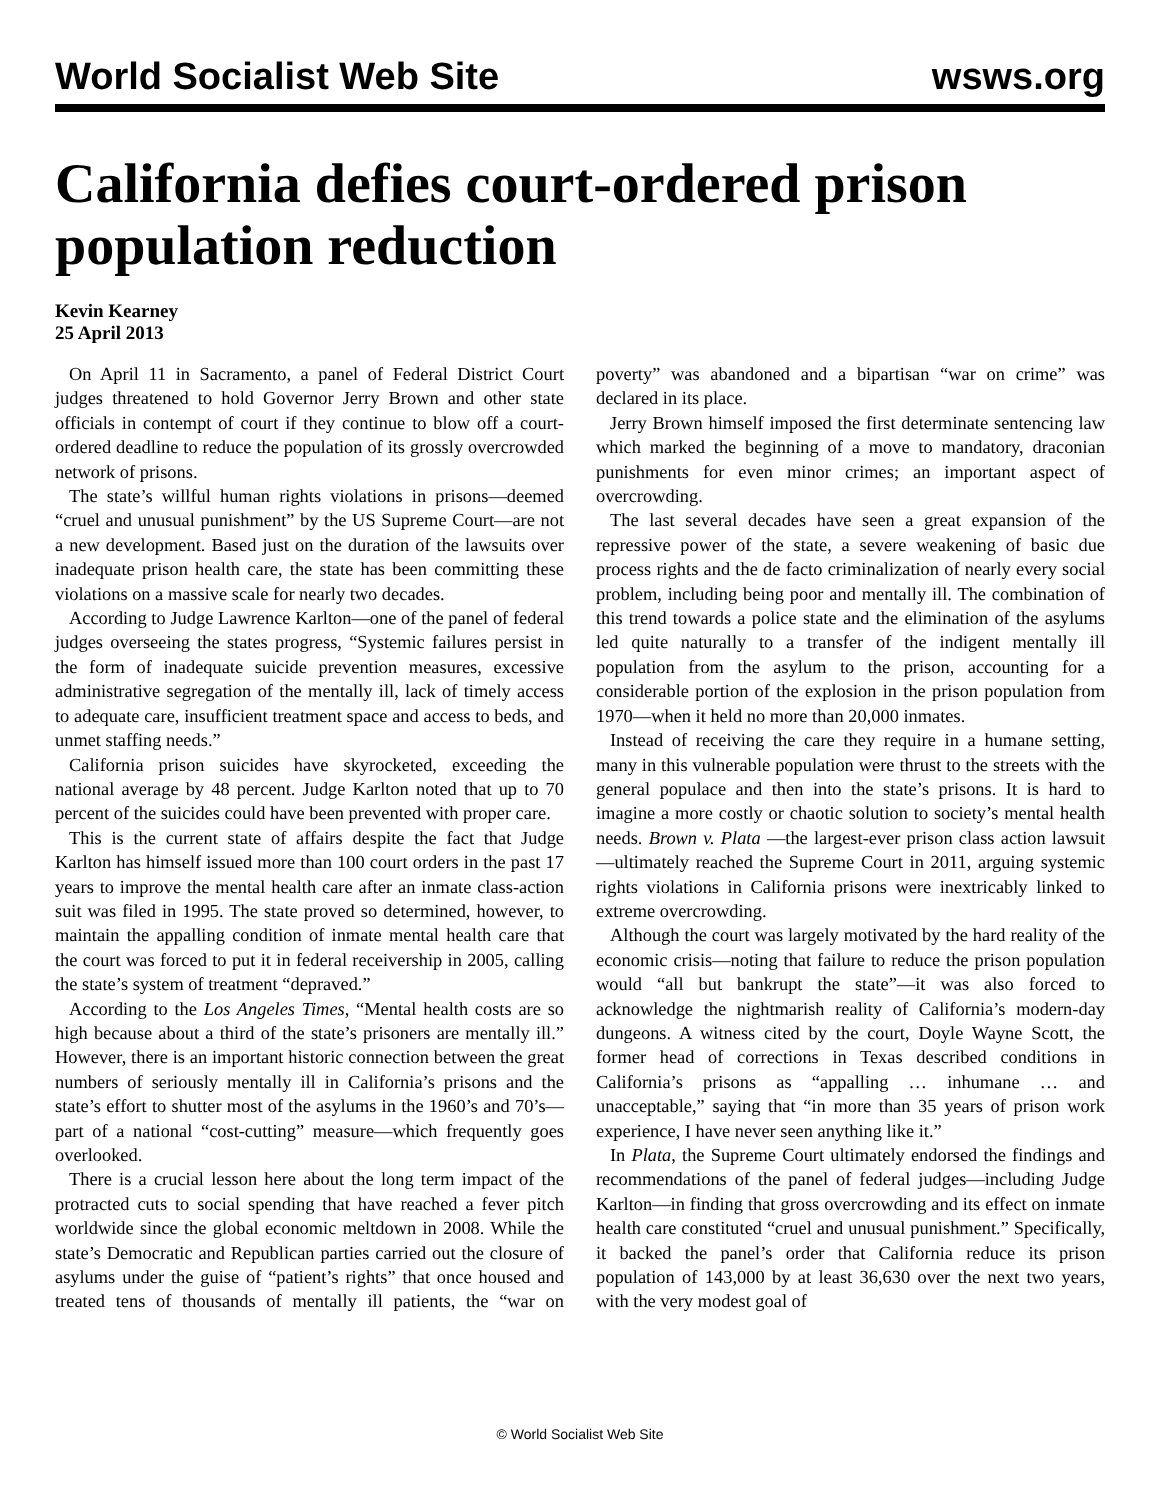World Socialist Web Site wsws.org
California defies court-ordered prison population reduction
Kevin Kearney
25 April 2013
On April 11 in Sacramento, a panel of Federal District Court judges threatened to hold Governor Jerry Brown and other state officials in contempt of court if they continue to blow off a court-ordered deadline to reduce the population of its grossly overcrowded network of prisons.
The state’s willful human rights violations in prisons—deemed “cruel and unusual punishment” by the US Supreme Court—are not a new development. Based just on the duration of the lawsuits over inadequate prison health care, the state has been committing these violations on a massive scale for nearly two decades.
According to Judge Lawrence Karlton—one of the panel of federal judges overseeing the states progress, “Systemic failures persist in the form of inadequate suicide prevention measures, excessive administrative segregation of the mentally ill, lack of timely access to adequate care, insufficient treatment space and access to beds, and unmet staffing needs.”
California prison suicides have skyrocketed, exceeding the national average by 48 percent. Judge Karlton noted that up to 70 percent of the suicides could have been prevented with proper care.
This is the current state of affairs despite the fact that Judge Karlton has himself issued more than 100 court orders in the past 17 years to improve the mental health care after an inmate class-action suit was filed in 1995. The state proved so determined, however, to maintain the appalling condition of inmate mental health care that the court was forced to put it in federal receivership in 2005, calling the state’s system of treatment “depraved.”
According to the Los Angeles Times, “Mental health costs are so high because about a third of the state’s prisoners are mentally ill.” However, there is an important historic connection between the great numbers of seriously mentally ill in California’s prisons and the state’s effort to shutter most of the asylums in the 1960’s and 70’s—part of a national “cost-cutting” measure—which frequently goes overlooked.
There is a crucial lesson here about the long term impact of the protracted cuts to social spending that have reached a fever pitch worldwide since the global economic meltdown in 2008. While the state’s Democratic and Republican parties carried out the closure of asylums under the guise of “patient’s rights” that once housed and treated tens of thousands of mentally ill patients, the “war on poverty” was abandoned and a bipartisan “war on crime” was declared in its place.
Jerry Brown himself imposed the first determinate sentencing law which marked the beginning of a move to mandatory, draconian punishments for even minor crimes; an important aspect of overcrowding.
The last several decades have seen a great expansion of the repressive power of the state, a severe weakening of basic due process rights and the de facto criminalization of nearly every social problem, including being poor and mentally ill. The combination of this trend towards a police state and the elimination of the asylums led quite naturally to a transfer of the indigent mentally ill population from the asylum to the prison, accounting for a considerable portion of the explosion in the prison population from 1970—when it held no more than 20,000 inmates.
Instead of receiving the care they require in a humane setting, many in this vulnerable population were thrust to the streets with the general populace and then into the state’s prisons. It is hard to imagine a more costly or chaotic solution to society’s mental health needs. Brown v. Plata —the largest-ever prison class action lawsuit—ultimately reached the Supreme Court in 2011, arguing systemic rights violations in California prisons were inextricably linked to extreme overcrowding.
Although the court was largely motivated by the hard reality of the economic crisis—noting that failure to reduce the prison population would “all but bankrupt the state”—it was also forced to acknowledge the nightmarish reality of California’s modern-day dungeons. A witness cited by the court, Doyle Wayne Scott, the former head of corrections in Texas described conditions in California’s prisons as “appalling … inhumane … and unacceptable,” saying that “in more than 35 years of prison work experience, I have never seen anything like it.”
In Plata, the Supreme Court ultimately endorsed the findings and recommendations of the panel of federal judges—including Judge Karlton—in finding that gross overcrowding and its effect on inmate health care constituted “cruel and unusual punishment.” Specifically, it backed the panel’s order that California reduce its prison population of 143,000 by at least 36,630 over the next two years, with the very modest goal of
© World Socialist Web Site